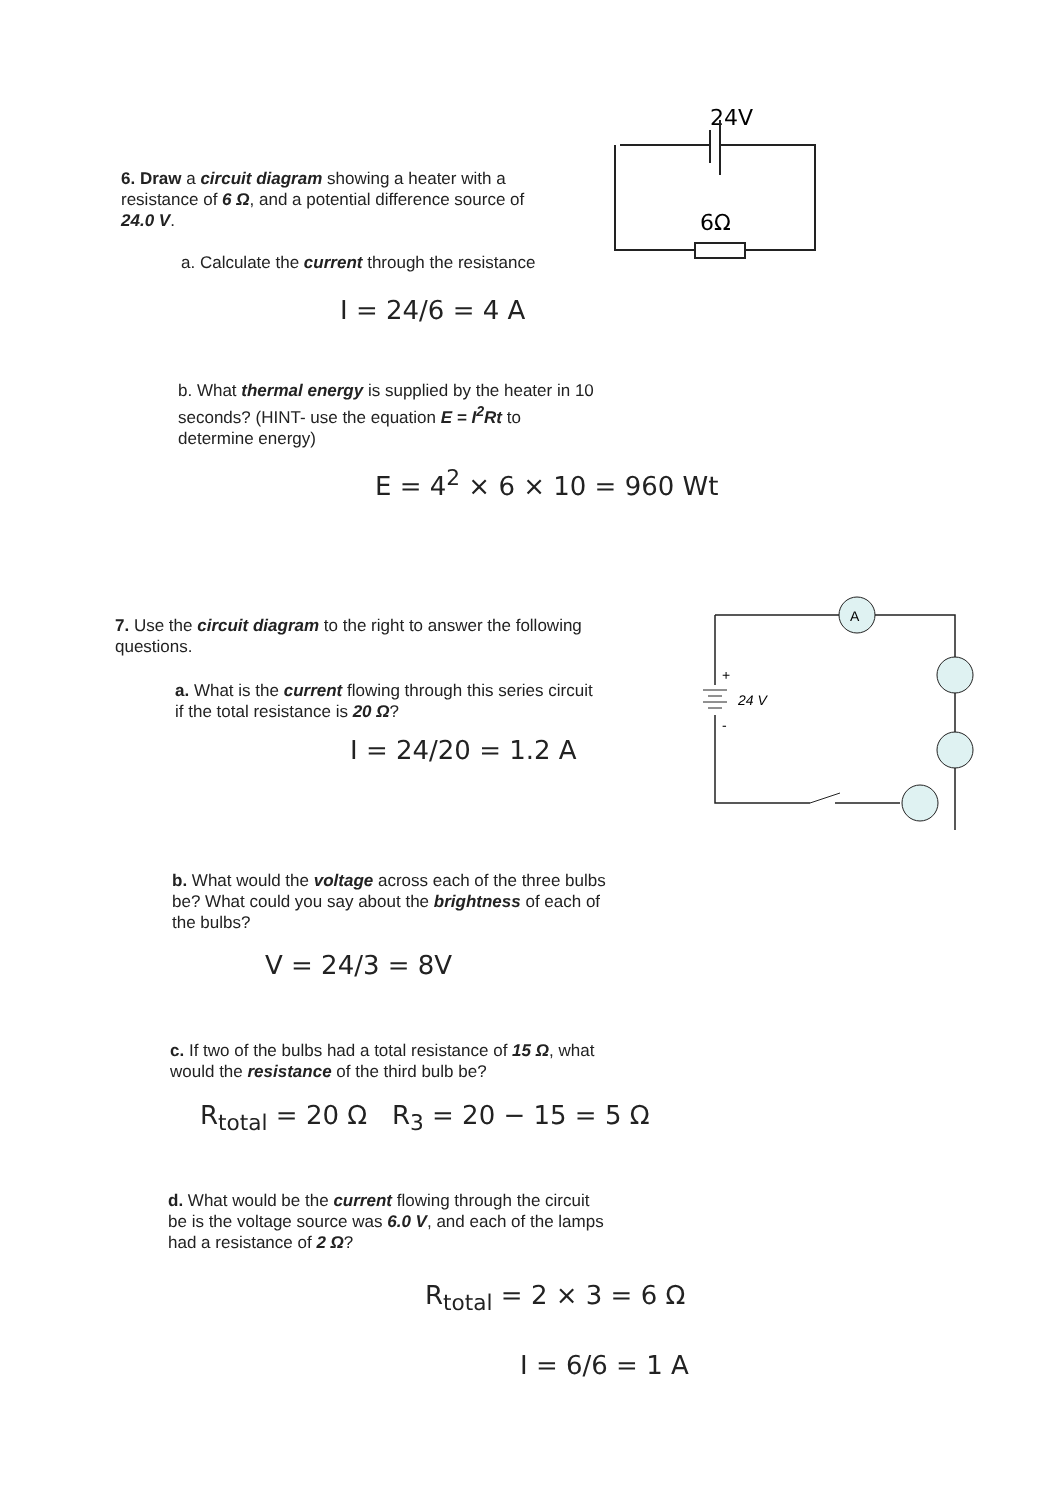24V
6Ω
6. Draw a circuit diagram showing a heater with a resistance of 6 Ω, and a potential difference source of 24.0 V.
a. Calculate the current through the resistance
I = 24/6 = 4 A
b. What thermal energy is supplied by the heater in 10 seconds? (HINT- use the equation E = I<sup>2</sup>Rt to determine energy)
E = 4<sup>2</sup> × 6 × 10 = 960 Wt
A
+
24 V
-
7. Use the circuit diagram to the right to answer the following questions.
a. What is the current flowing through this series circuit if the total resistance is 20 Ω?
I = 24/20 = 1.2 A
b. What would the voltage across each of the three bulbs be? What could you say about the brightness of each of the bulbs?
V = 24/3 = 8V
c. If two of the bulbs had a total resistance of 15 Ω, what would the resistance of the third bulb be?
R<sub>total</sub> = 20 Ω R<sub>3</sub> = 20 − 15 = 5 Ω
d. What would be the current flowing through the circuit be is the voltage source was 6.0 V, and each of the lamps had a resistance of 2 Ω?
R<sub>total</sub> = 2 × 3 = 6 Ω
I = 6/6 = 1 A